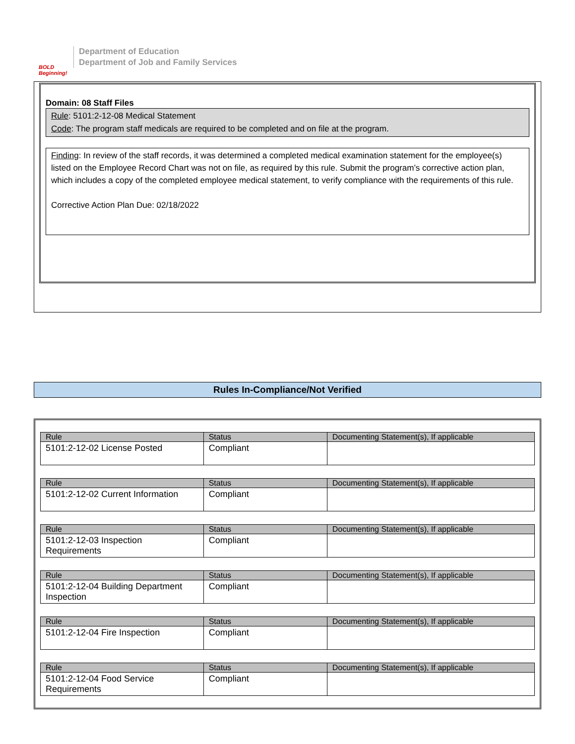BOLD Beginning!
Department of Education
Department of Job and Family Services
Domain: 08 Staff Files
Rule: 5101:2-12-08 Medical Statement
Code: The program staff medicals are required to be completed and on file at the program.
Finding: In review of the staff records, it was determined a completed medical examination statement for the employee(s) listed on the Employee Record Chart was not on file, as required by this rule. Submit the program’s corrective action plan, which includes a copy of the completed employee medical statement, to verify compliance with the requirements of this rule.
Corrective Action Plan Due: 02/18/2022
Rules In-Compliance/Not Verified
| Rule | Status | Documenting Statement(s), If applicable |
| --- | --- | --- |
| 5101:2-12-02 License Posted | Compliant | |
| Rule | Status | Documenting Statement(s), If applicable |
| --- | --- | --- |
| 5101:2-12-02 Current Information | Compliant | |
| Rule | Status | Documenting Statement(s), If applicable |
| --- | --- | --- |
| 5101:2-12-03 Inspection Requirements | Compliant | |
| Rule | Status | Documenting Statement(s), If applicable |
| --- | --- | --- |
| 5101:2-12-04 Building Department Inspection | Compliant | |
| Rule | Status | Documenting Statement(s), If applicable |
| --- | --- | --- |
| 5101:2-12-04 Fire Inspection | Compliant | |
| Rule | Status | Documenting Statement(s), If applicable |
| --- | --- | --- |
| 5101:2-12-04 Food Service Requirements | Compliant | |